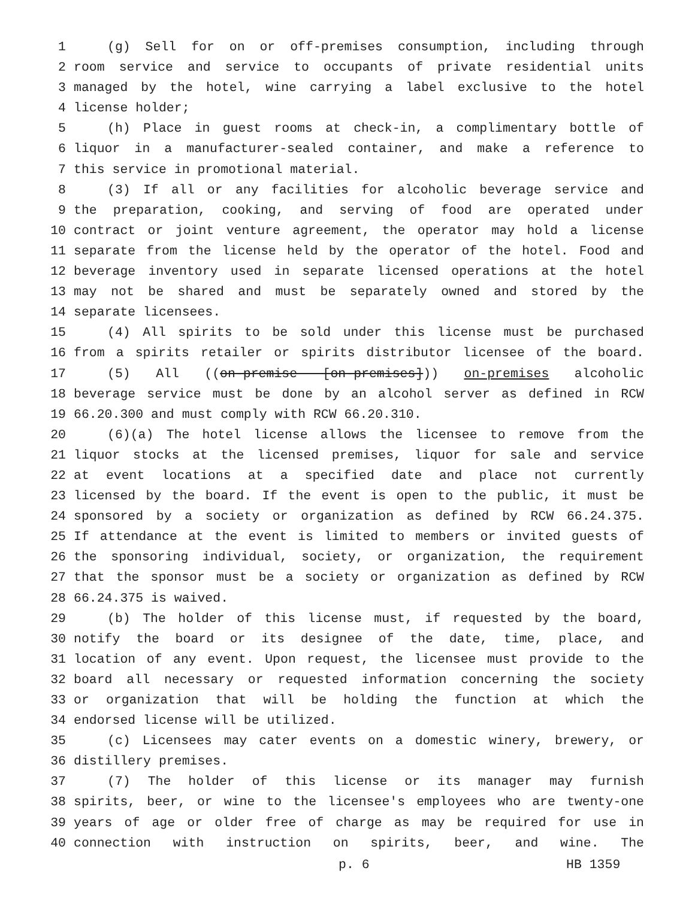1 (g) Sell for on or off-premises consumption, including through
2 room service and service to occupants of private residential units
3 managed by the hotel, wine carrying a label exclusive to the hotel
4 license holder;
5 (h) Place in guest rooms at check-in, a complimentary bottle of
6 liquor in a manufacturer-sealed container, and make a reference to
7 this service in promotional material.
8 (3) If all or any facilities for alcoholic beverage service and
9 the preparation, cooking, and serving of food are operated under
10 contract or joint venture agreement, the operator may hold a license
11 separate from the license held by the operator of the hotel. Food and
12 beverage inventory used in separate licensed operations at the hotel
13 may not be shared and must be separately owned and stored by the
14 separate licensees.
15 (4) All spirits to be sold under this license must be purchased
16 from a spirits retailer or spirits distributor licensee of the board.
17 (5) All ((on-premise [on-premises])) on-premises alcoholic
18 beverage service must be done by an alcohol server as defined in RCW
19 66.20.300 and must comply with RCW 66.20.310.
20 (6)(a) The hotel license allows the licensee to remove from the
21 liquor stocks at the licensed premises, liquor for sale and service
22 at event locations at a specified date and place not currently
23 licensed by the board. If the event is open to the public, it must be
24 sponsored by a society or organization as defined by RCW 66.24.375.
25 If attendance at the event is limited to members or invited guests of
26 the sponsoring individual, society, or organization, the requirement
27 that the sponsor must be a society or organization as defined by RCW
28 66.24.375 is waived.
29 (b) The holder of this license must, if requested by the board,
30 notify the board or its designee of the date, time, place, and
31 location of any event. Upon request, the licensee must provide to the
32 board all necessary or requested information concerning the society
33 or organization that will be holding the function at which the
34 endorsed license will be utilized.
35 (c) Licensees may cater events on a domestic winery, brewery, or
36 distillery premises.
37 (7) The holder of this license or its manager may furnish
38 spirits, beer, or wine to the licensee's employees who are twenty-one
39 years of age or older free of charge as may be required for use in
40 connection with instruction on spirits, beer, and wine. The
p. 6 HB 1359